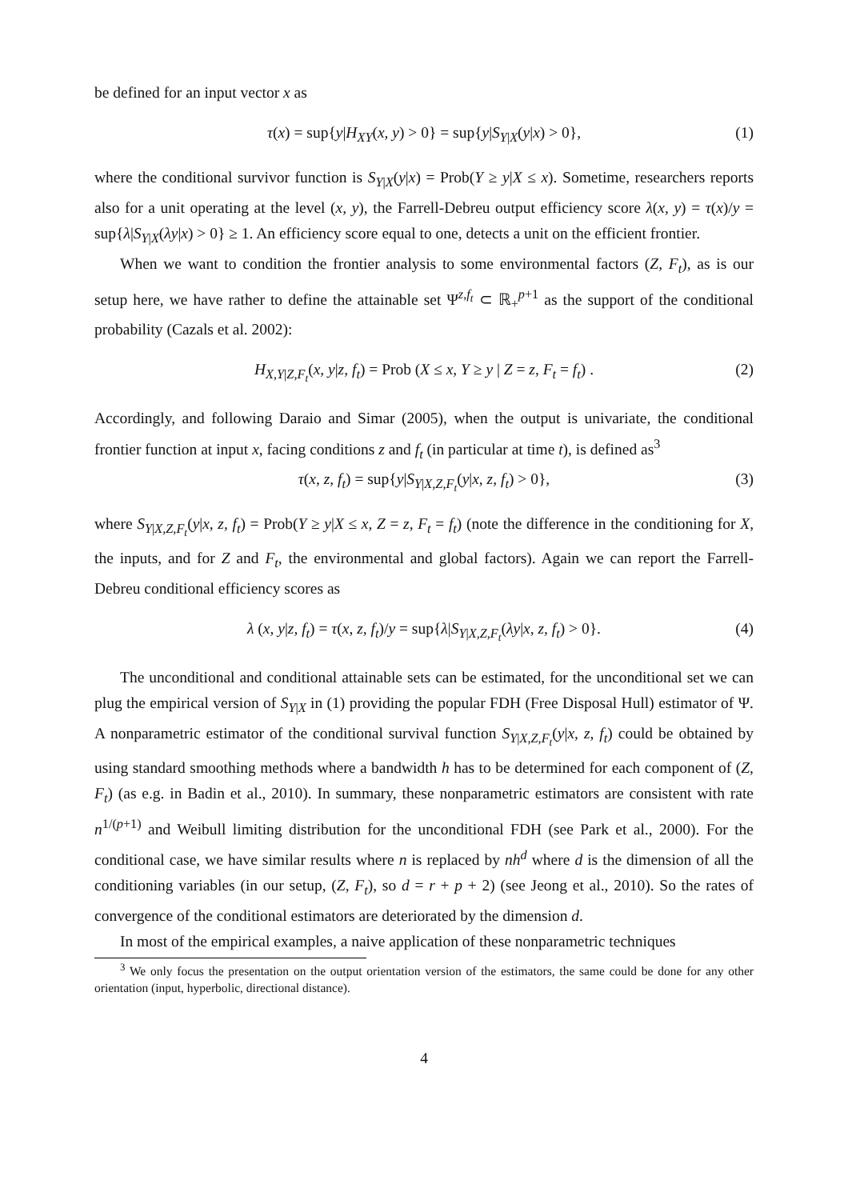be defined for an input vector x as
τ(x) = sup{y|H<sub>XY</sub>(x, y) > 0} = sup{y|S<sub>Y|X</sub>(y|x) > 0}, (1)
where the conditional survivor function is S<sub>Y|X</sub>(y|x) = Prob(Y ≥ y|X ≤ x). Sometime, researchers reports also for a unit operating at the level (x, y), the Farrell-Debreu output efficiency score λ(x, y) = τ(x)/y = sup{λ|S<sub>Y|X</sub>(λy|x) > 0} ≥ 1. An efficiency score equal to one, detects a unit on the efficient frontier.
When we want to condition the frontier analysis to some environmental factors (Z, F<sub>t</sub>), as is our setup here, we have rather to define the attainable set Ψ<sup>z,f<sub>t</sub></sup> ⊂ ℝ<sub>+</sub><sup>p+1</sup> as the support of the conditional probability (Cazals et al. 2002):
H<sub>X,Y|Z,F<sub>t</sub></sub>(x, y|z, f<sub>t</sub>) = Prob (X ≤ x, Y ≥ y | Z = z, F<sub>t</sub> = f<sub>t</sub>) . (2)
Accordingly, and following Daraio and Simar (2005), when the output is univariate, the conditional frontier function at input x, facing conditions z and f<sub>t</sub> (in particular at time t), is defined as<sup>3</sup>
τ(x, z, f<sub>t</sub>) = sup{y|S<sub>Y|X,Z,F<sub>t</sub></sub>(y|x, z, f<sub>t</sub>) > 0}, (3)
where S<sub>Y|X,Z,F<sub>t</sub></sub>(y|x, z, f<sub>t</sub>) = Prob(Y ≥ y|X ≤ x, Z = z, F<sub>t</sub> = f<sub>t</sub>) (note the difference in the conditioning for X, the inputs, and for Z and F<sub>t</sub>, the environmental and global factors). Again we can report the Farrell-Debreu conditional efficiency scores as
λ (x, y|z, f<sub>t</sub>) = τ(x, z, f<sub>t</sub>)/y = sup{λ|S<sub>Y|X,Z,F<sub>t</sub></sub>(λy|x, z, f<sub>t</sub>) > 0}. (4)
The unconditional and conditional attainable sets can be estimated, for the unconditional set we can plug the empirical version of S<sub>Y|X</sub> in (1) providing the popular FDH (Free Disposal Hull) estimator of Ψ. A nonparametric estimator of the conditional survival function S<sub>Y|X,Z,F<sub>t</sub></sub>(y|x, z, f<sub>t</sub>) could be obtained by using standard smoothing methods where a bandwidth h has to be determined for each component of (Z, F<sub>t</sub>) (as e.g. in Badin et al., 2010). In summary, these nonparametric estimators are consistent with rate n<sup>1/(p+1)</sup> and Weibull limiting distribution for the unconditional FDH (see Park et al., 2000). For the conditional case, we have similar results where n is replaced by nh<sup>d</sup> where d is the dimension of all the conditioning variables (in our setup, (Z, F<sub>t</sub>), so d = r + p + 2) (see Jeong et al., 2010). So the rates of convergence of the conditional estimators are deteriorated by the dimension d.
In most of the empirical examples, a naive application of these nonparametric techniques
<sup>3</sup> We only focus the presentation on the output orientation version of the estimators, the same could be done for any other orientation (input, hyperbolic, directional distance).
4